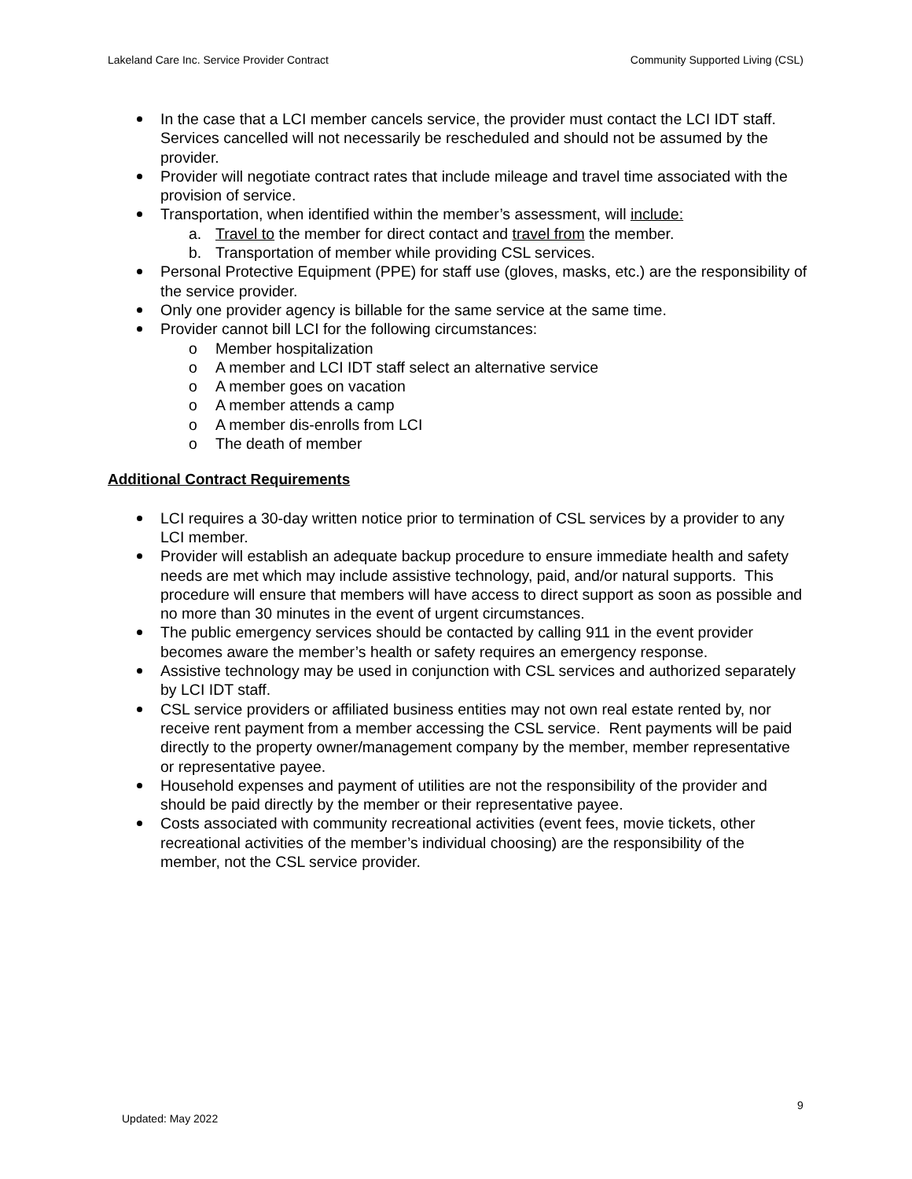Lakeland Care Inc. Service Provider Contract Community Supported Living (CSL)
In the case that a LCI member cancels service, the provider must contact the LCI IDT staff. Services cancelled will not necessarily be rescheduled and should not be assumed by the provider.
Provider will negotiate contract rates that include mileage and travel time associated with the provision of service.
Transportation, when identified within the member’s assessment, will include:
a. Travel to the member for direct contact and travel from the member.
b. Transportation of member while providing CSL services.
Personal Protective Equipment (PPE) for staff use (gloves, masks, etc.) are the responsibility of the service provider.
Only one provider agency is billable for the same service at the same time.
Provider cannot bill LCI for the following circumstances:
o Member hospitalization
o A member and LCI IDT staff select an alternative service
o A member goes on vacation
o A member attends a camp
o A member dis-enrolls from LCI
o The death of member
Additional Contract Requirements
LCI requires a 30-day written notice prior to termination of CSL services by a provider to any LCI member.
Provider will establish an adequate backup procedure to ensure immediate health and safety needs are met which may include assistive technology, paid, and/or natural supports. This procedure will ensure that members will have access to direct support as soon as possible and no more than 30 minutes in the event of urgent circumstances.
The public emergency services should be contacted by calling 911 in the event provider becomes aware the member’s health or safety requires an emergency response.
Assistive technology may be used in conjunction with CSL services and authorized separately by LCI IDT staff.
CSL service providers or affiliated business entities may not own real estate rented by, nor receive rent payment from a member accessing the CSL service. Rent payments will be paid directly to the property owner/management company by the member, member representative or representative payee.
Household expenses and payment of utilities are not the responsibility of the provider and should be paid directly by the member or their representative payee.
Costs associated with community recreational activities (event fees, movie tickets, other recreational activities of the member’s individual choosing) are the responsibility of the member, not the CSL service provider.
9
Updated: May 2022